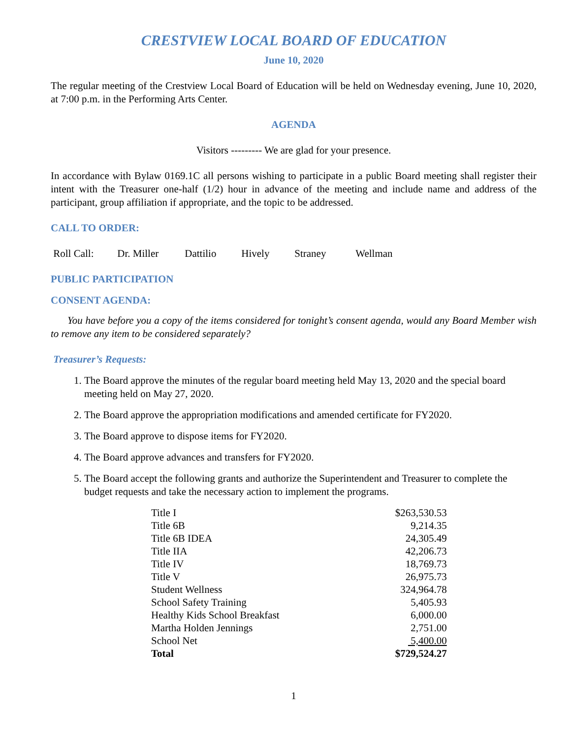CRESTVIEW LOCAL BOARD OF EDUCATION
June 10, 2020
The regular meeting of the Crestview Local Board of Education will be held on Wednesday evening, June 10, 2020, at 7:00 p.m. in the Performing Arts Center.
AGENDA
Visitors --------- We are glad for your presence.
In accordance with Bylaw 0169.1C all persons wishing to participate in a public Board meeting shall register their intent with the Treasurer one-half (1/2) hour in advance of the meeting and include name and address of the participant, group affiliation if appropriate, and the topic to be addressed.
CALL TO ORDER:
Roll Call: Dr. Miller Dattilio Hively Straney Wellman
PUBLIC PARTICIPATION
CONSENT AGENDA:
You have before you a copy of the items considered for tonight’s consent agenda, would any Board Member wish to remove any item to be considered separately?
Treasurer’s Requests:
1. The Board approve the minutes of the regular board meeting held May 13, 2020 and the special board meeting held on May 27, 2020.
2. The Board approve the appropriation modifications and amended certificate for FY2020.
3. The Board approve to dispose items for FY2020.
4. The Board approve advances and transfers for FY2020.
5. The Board accept the following grants and authorize the Superintendent and Treasurer to complete the budget requests and take the necessary action to implement the programs.
| Title I | $263,530.53 |
| Title 6B | 9,214.35 |
| Title 6B IDEA | 24,305.49 |
| Title IIA | 42,206.73 |
| Title IV | 18,769.73 |
| Title V | 26,975.73 |
| Student Wellness | 324,964.78 |
| School Safety Training | 5,405.93 |
| Healthy Kids School Breakfast | 6,000.00 |
| Martha Holden Jennings | 2,751.00 |
| School Net | 5,400.00 |
| Total | $729,524.27 |
1